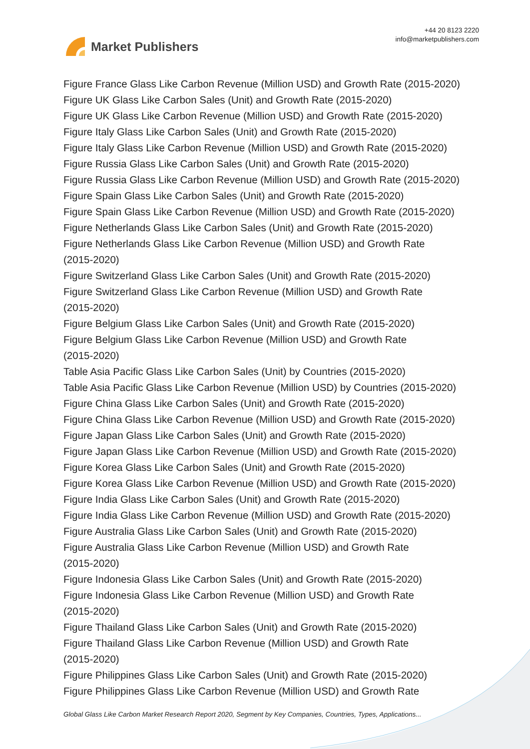Market Publishers
+44 20 8123 2220
info@marketpublishers.com
Figure France Glass Like Carbon Revenue (Million USD) and Growth Rate (2015-2020)
Figure UK Glass Like Carbon Sales (Unit) and Growth Rate (2015-2020)
Figure UK Glass Like Carbon Revenue (Million USD) and Growth Rate (2015-2020)
Figure Italy Glass Like Carbon Sales (Unit) and Growth Rate (2015-2020)
Figure Italy Glass Like Carbon Revenue (Million USD) and Growth Rate (2015-2020)
Figure Russia Glass Like Carbon Sales (Unit) and Growth Rate (2015-2020)
Figure Russia Glass Like Carbon Revenue (Million USD) and Growth Rate (2015-2020)
Figure Spain Glass Like Carbon Sales (Unit) and Growth Rate (2015-2020)
Figure Spain Glass Like Carbon Revenue (Million USD) and Growth Rate (2015-2020)
Figure Netherlands Glass Like Carbon Sales (Unit) and Growth Rate (2015-2020)
Figure Netherlands Glass Like Carbon Revenue (Million USD) and Growth Rate
(2015-2020)
Figure Switzerland Glass Like Carbon Sales (Unit) and Growth Rate (2015-2020)
Figure Switzerland Glass Like Carbon Revenue (Million USD) and Growth Rate
(2015-2020)
Figure Belgium Glass Like Carbon Sales (Unit) and Growth Rate (2015-2020)
Figure Belgium Glass Like Carbon Revenue (Million USD) and Growth Rate
(2015-2020)
Table Asia Pacific Glass Like Carbon Sales (Unit) by Countries (2015-2020)
Table Asia Pacific Glass Like Carbon Revenue (Million USD) by Countries (2015-2020)
Figure China Glass Like Carbon Sales (Unit) and Growth Rate (2015-2020)
Figure China Glass Like Carbon Revenue (Million USD) and Growth Rate (2015-2020)
Figure Japan Glass Like Carbon Sales (Unit) and Growth Rate (2015-2020)
Figure Japan Glass Like Carbon Revenue (Million USD) and Growth Rate (2015-2020)
Figure Korea Glass Like Carbon Sales (Unit) and Growth Rate (2015-2020)
Figure Korea Glass Like Carbon Revenue (Million USD) and Growth Rate (2015-2020)
Figure India Glass Like Carbon Sales (Unit) and Growth Rate (2015-2020)
Figure India Glass Like Carbon Revenue (Million USD) and Growth Rate (2015-2020)
Figure Australia Glass Like Carbon Sales (Unit) and Growth Rate (2015-2020)
Figure Australia Glass Like Carbon Revenue (Million USD) and Growth Rate
(2015-2020)
Figure Indonesia Glass Like Carbon Sales (Unit) and Growth Rate (2015-2020)
Figure Indonesia Glass Like Carbon Revenue (Million USD) and Growth Rate
(2015-2020)
Figure Thailand Glass Like Carbon Sales (Unit) and Growth Rate (2015-2020)
Figure Thailand Glass Like Carbon Revenue (Million USD) and Growth Rate
(2015-2020)
Figure Philippines Glass Like Carbon Sales (Unit) and Growth Rate (2015-2020)
Figure Philippines Glass Like Carbon Revenue (Million USD) and Growth Rate
Global Glass Like Carbon Market Research Report 2020, Segment by Key Companies, Countries, Types, Applications...